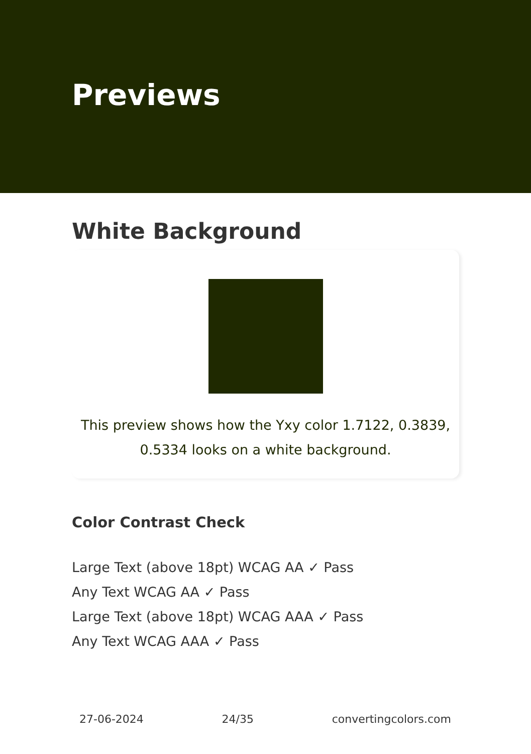Previews
White Background
This preview shows how the Yxy color 1.7122, 0.3839,
0.5334 looks on a white background.
Color Contrast Check
Large Text (above 18pt) WCAG AA ✓ Pass
Any Text WCAG AA ✓ Pass
Large Text (above 18pt) WCAG AAA ✓ Pass
Any Text WCAG AAA ✓ Pass
27-06-2024 24/35 convertingcolors.com